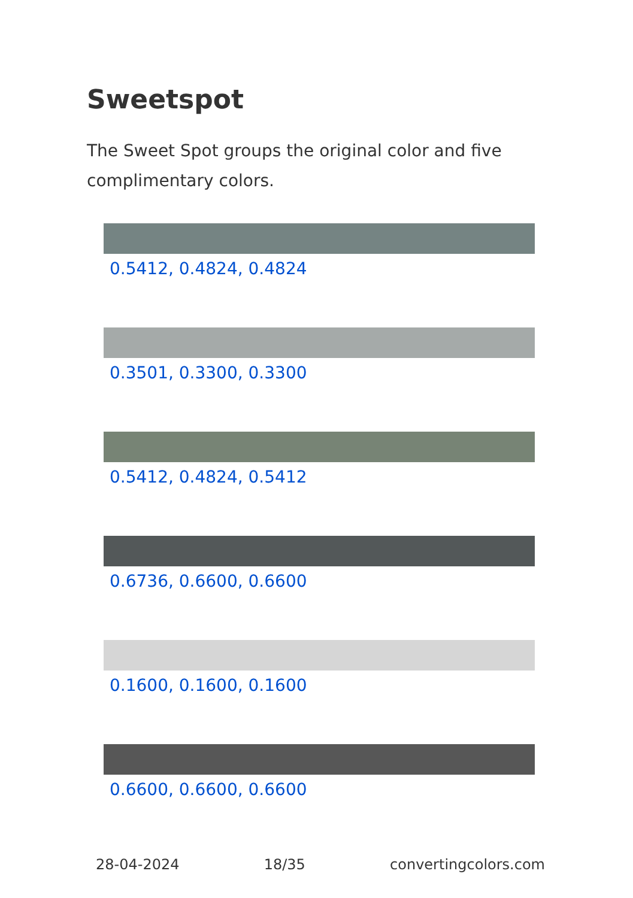Sweetspot
The Sweet Spot groups the original color and five complimentary colors.
0.5412, 0.4824, 0.4824
0.3501, 0.3300, 0.3300
0.5412, 0.4824, 0.5412
0.6736, 0.6600, 0.6600
0.1600, 0.1600, 0.1600
0.6600, 0.6600, 0.6600
28-04-2024 18/35 convertingcolors.com